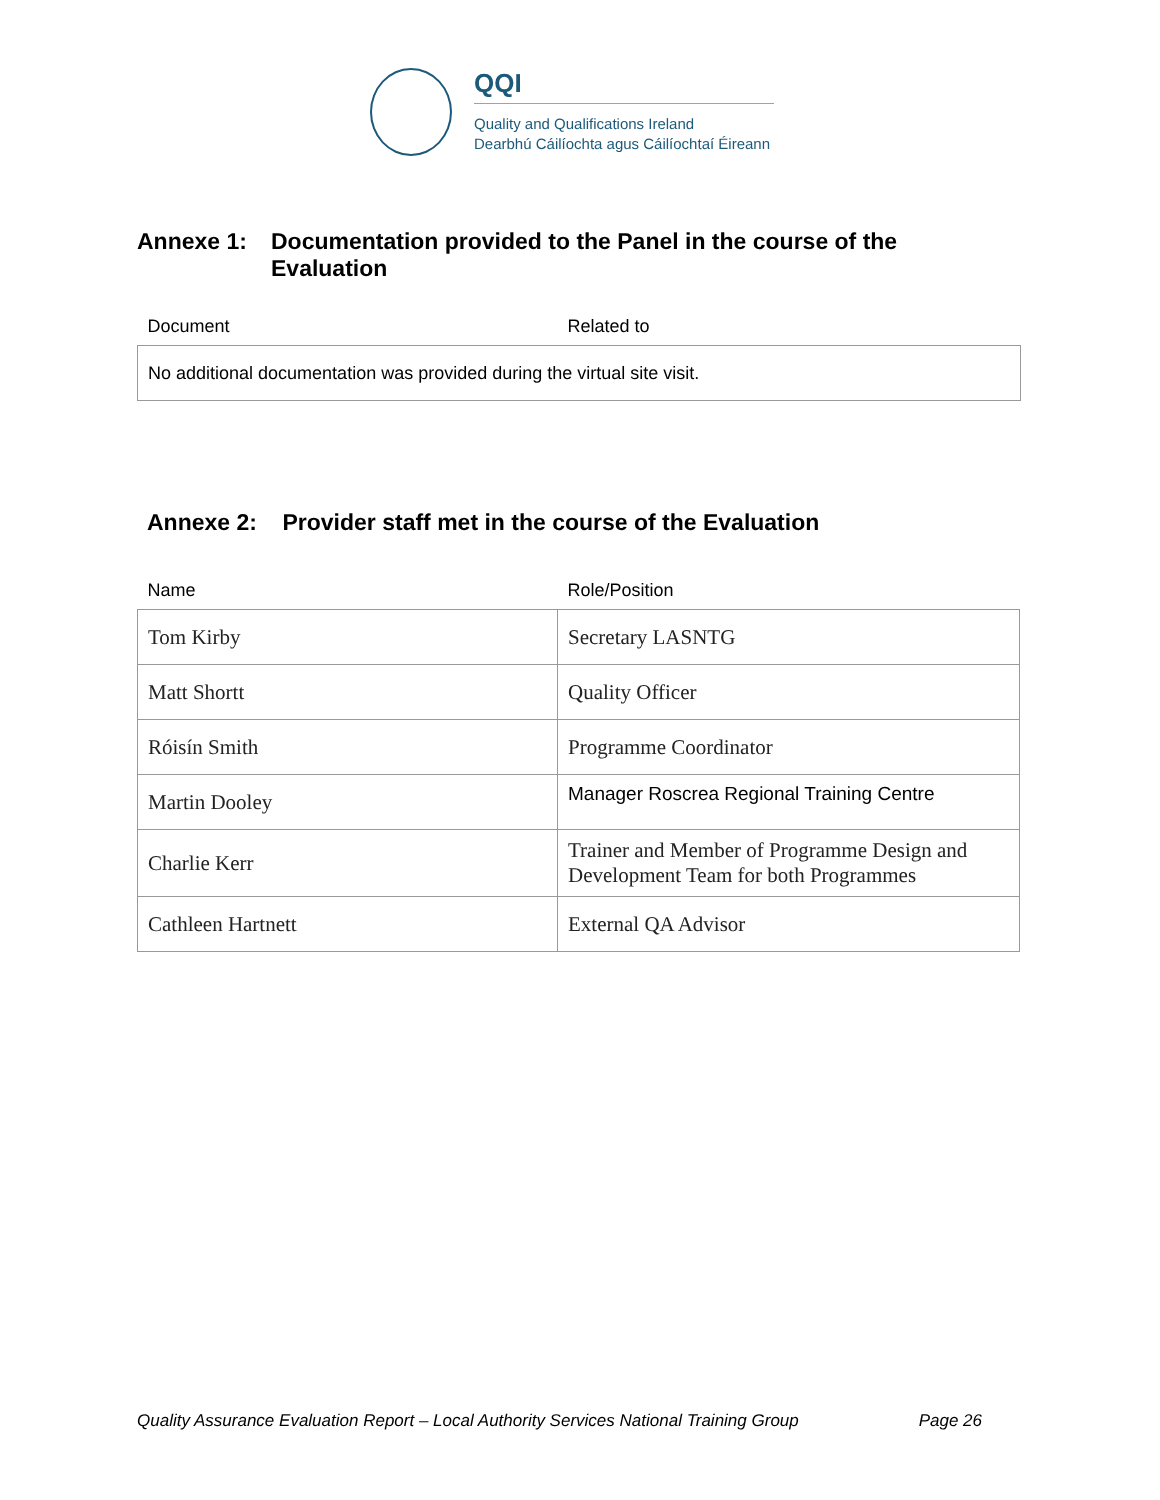QQI
Quality and Qualifications Ireland
Dearbhú Cáilíochta agus Cáilíochtaí Éireann
Annexe 1: Documentation provided to the Panel in the course of the
Evaluation
| Document | Related to |
| --- | --- |
| No additional documentation was provided during the virtual site visit. | |
Annexe 2: Provider staff met in the course of the Evaluation
| Name | Role/Position |
| --- | --- |
| Tom Kirby | Secretary LASNTG |
| Matt Shortt | Quality Officer |
| Róisín Smith | Programme Coordinator |
| Martin Dooley | Manager Roscrea Regional Training Centre |
| Charlie Kerr | Trainer and Member of Programme Design and Development Team for both Programmes |
| Cathleen Hartnett | External QA Advisor |
Quality Assurance Evaluation Report – Local Authority Services National Training Group Page 26